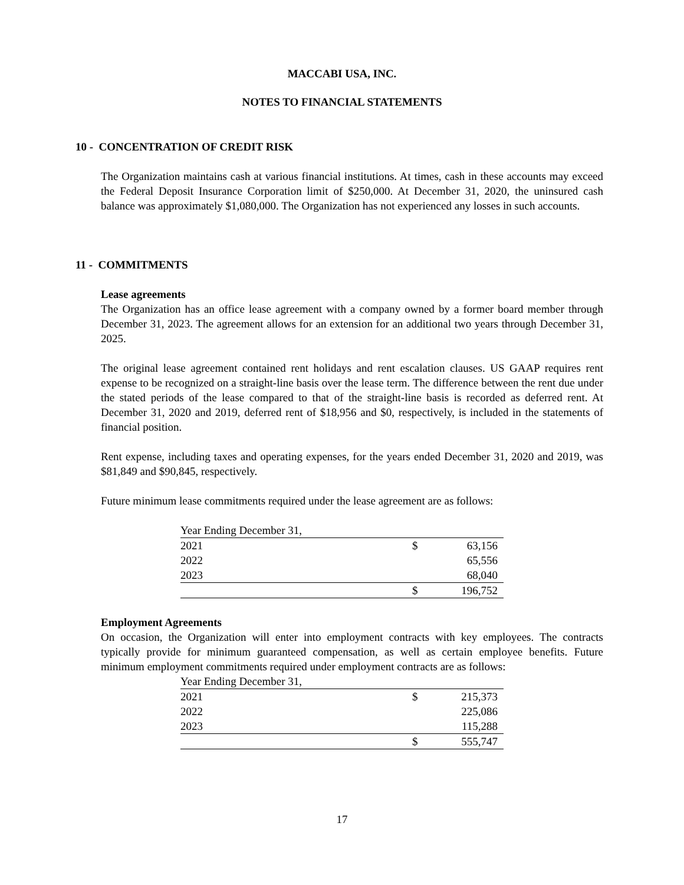MACCABI USA, INC.
NOTES TO FINANCIAL STATEMENTS
10 - CONCENTRATION OF CREDIT RISK
The Organization maintains cash at various financial institutions. At times, cash in these accounts may exceed the Federal Deposit Insurance Corporation limit of $250,000. At December 31, 2020, the uninsured cash balance was approximately $1,080,000. The Organization has not experienced any losses in such accounts.
11 - COMMITMENTS
Lease agreements
The Organization has an office lease agreement with a company owned by a former board member through December 31, 2023. The agreement allows for an extension for an additional two years through December 31, 2025.
The original lease agreement contained rent holidays and rent escalation clauses. US GAAP requires rent expense to be recognized on a straight-line basis over the lease term. The difference between the rent due under the stated periods of the lease compared to that of the straight-line basis is recorded as deferred rent. At December 31, 2020 and 2019, deferred rent of $18,956 and $0, respectively, is included in the statements of financial position.
Rent expense, including taxes and operating expenses, for the years ended December 31, 2020 and 2019, was $81,849 and $90,845, respectively.
Future minimum lease commitments required under the lease agreement are as follows:
| Year Ending December 31, | | |
| 2021 | $ | 63,156 |
| 2022 | | 65,556 |
| 2023 | | 68,040 |
| | $ | 196,752 |
Employment Agreements
On occasion, the Organization will enter into employment contracts with key employees. The contracts typically provide for minimum guaranteed compensation, as well as certain employee benefits. Future minimum employment commitments required under employment contracts are as follows:
| Year Ending December 31, | | |
| 2021 | $ | 215,373 |
| 2022 | | 225,086 |
| 2023 | | 115,288 |
| | $ | 555,747 |
17